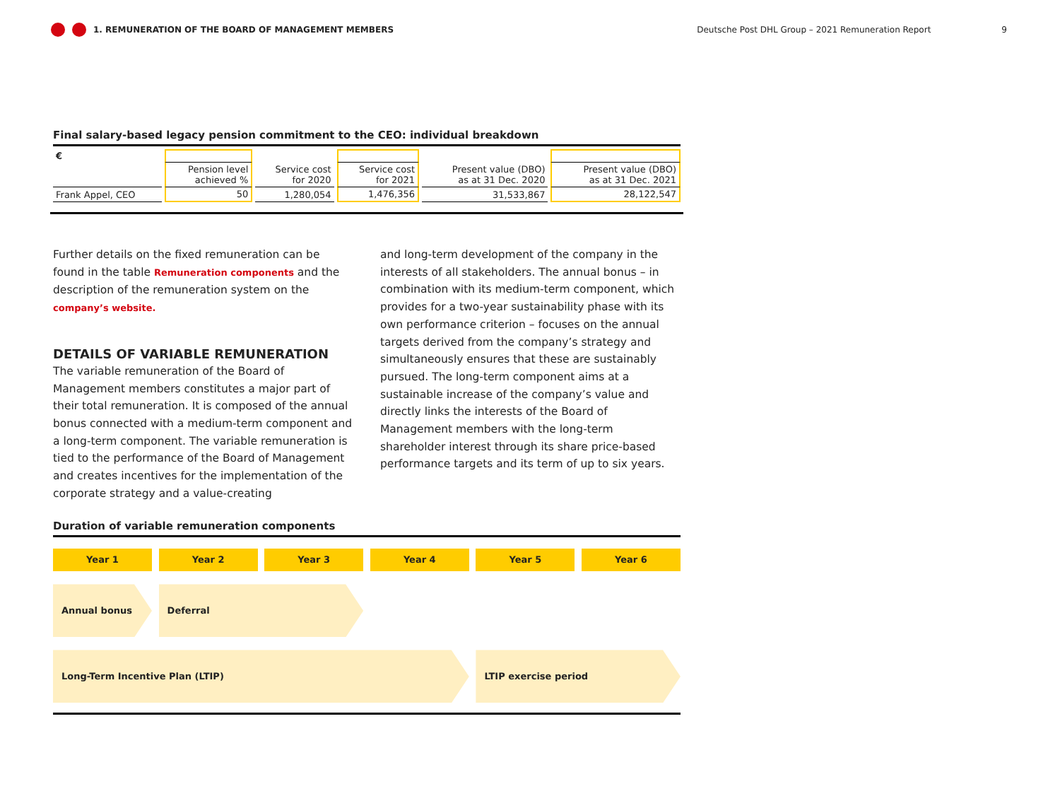1. REMUNERATION OF THE BOARD OF MANAGEMENT MEMBERS Deutsche Post DHL Group – 2021 Remuneration Report 9
Final salary-based legacy pension commitment to the CEO: individual breakdown
| € | | | | | |
| --- | --- | --- | --- | --- | --- |
| | Pension level achieved % | Service cost for 2020 | Service cost for 2021 | Present value (DBO) as at 31 Dec. 2020 | Present value (DBO) as at 31 Dec. 2021 |
| Frank Appel, CEO | 50 | 1,280,054 | 1,476,356 | 31,533,867 | 28,122,547 |
Further details on the fixed remuneration can be found in the table Remuneration components and the description of the remuneration system on the company’s website.
DETAILS OF VARIABLE REMUNERATION
The variable remuneration of the Board of Management members constitutes a major part of their total remuneration. It is composed of the annual bonus connected with a medium-term component and a long-term component. The variable remuneration is tied to the performance of the Board of Management and creates incentives for the implementation of the corporate strategy and a value-creating
and long-term development of the company in the interests of all stakeholders. The annual bonus – in combination with its medium-term component, which provides for a two-year sustainability phase with its own performance criterion – focuses on the annual targets derived from the company’s strategy and simultaneously ensures that these are sustainably pursued. The long-term component aims at a sustainable increase of the company’s value and directly links the interests of the Board of Management members with the long-term shareholder interest through its share price-based performance targets and its term of up to six years.
Duration of variable remuneration components
Year 1
Year 2
Year 3
Year 4
Year 5
Year 6
Annual bonus
Deferral
Long-Term Incentive Plan (LTIP)
LTIP exercise period